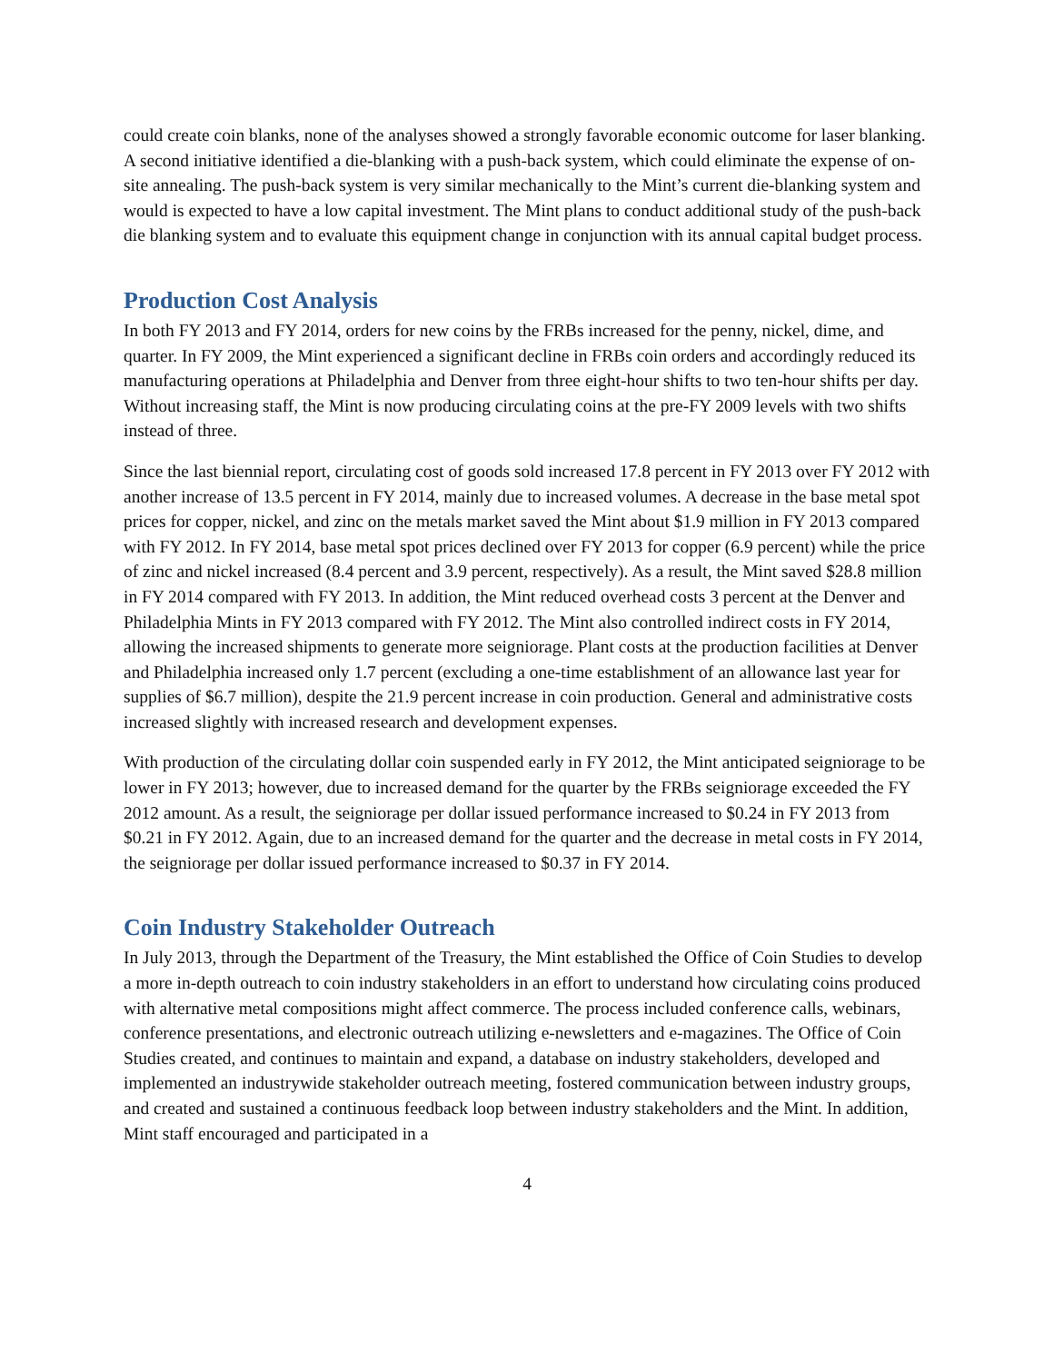could create coin blanks, none of the analyses showed a strongly favorable economic outcome for laser blanking. A second initiative identified a die-blanking with a push-back system, which could eliminate the expense of on-site annealing. The push-back system is very similar mechanically to the Mint’s current die-blanking system and would is expected to have a low capital investment. The Mint plans to conduct additional study of the push-back die blanking system and to evaluate this equipment change in conjunction with its annual capital budget process.
Production Cost Analysis
In both FY 2013 and FY 2014, orders for new coins by the FRBs increased for the penny, nickel, dime, and quarter. In FY 2009, the Mint experienced a significant decline in FRBs coin orders and accordingly reduced its manufacturing operations at Philadelphia and Denver from three eight-hour shifts to two ten-hour shifts per day. Without increasing staff, the Mint is now producing circulating coins at the pre-FY 2009 levels with two shifts instead of three.
Since the last biennial report, circulating cost of goods sold increased 17.8 percent in FY 2013 over FY 2012 with another increase of 13.5 percent in FY 2014, mainly due to increased volumes. A decrease in the base metal spot prices for copper, nickel, and zinc on the metals market saved the Mint about $1.9 million in FY 2013 compared with FY 2012. In FY 2014, base metal spot prices declined over FY 2013 for copper (6.9 percent) while the price of zinc and nickel increased (8.4 percent and 3.9 percent, respectively). As a result, the Mint saved $28.8 million in FY 2014 compared with FY 2013. In addition, the Mint reduced overhead costs 3 percent at the Denver and Philadelphia Mints in FY 2013 compared with FY 2012. The Mint also controlled indirect costs in FY 2014, allowing the increased shipments to generate more seigniorage. Plant costs at the production facilities at Denver and Philadelphia increased only 1.7 percent (excluding a one-time establishment of an allowance last year for supplies of $6.7 million), despite the 21.9 percent increase in coin production. General and administrative costs increased slightly with increased research and development expenses.
With production of the circulating dollar coin suspended early in FY 2012, the Mint anticipated seigniorage to be lower in FY 2013; however, due to increased demand for the quarter by the FRBs seigniorage exceeded the FY 2012 amount. As a result, the seigniorage per dollar issued performance increased to $0.24 in FY 2013 from $0.21 in FY 2012. Again, due to an increased demand for the quarter and the decrease in metal costs in FY 2014, the seigniorage per dollar issued performance increased to $0.37 in FY 2014.
Coin Industry Stakeholder Outreach
In July 2013, through the Department of the Treasury, the Mint established the Office of Coin Studies to develop a more in-depth outreach to coin industry stakeholders in an effort to understand how circulating coins produced with alternative metal compositions might affect commerce. The process included conference calls, webinars, conference presentations, and electronic outreach utilizing e-newsletters and e-magazines. The Office of Coin Studies created, and continues to maintain and expand, a database on industry stakeholders, developed and implemented an industrywide stakeholder outreach meeting, fostered communication between industry groups, and created and sustained a continuous feedback loop between industry stakeholders and the Mint. In addition, Mint staff encouraged and participated in a
4